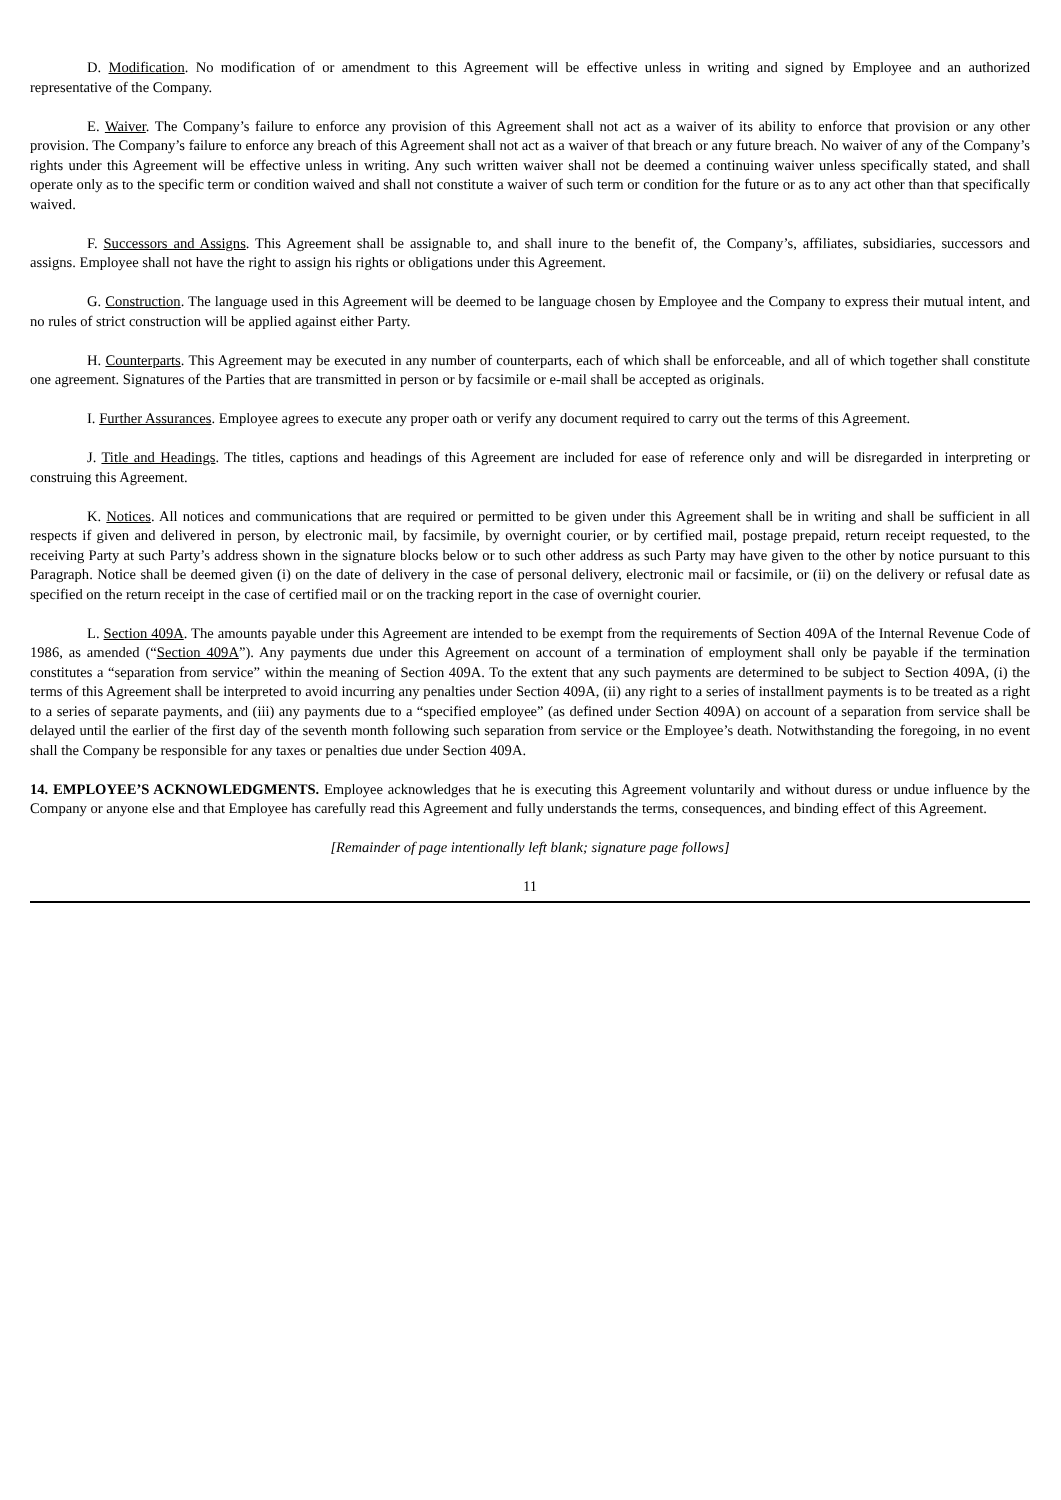D. Modification. No modification of or amendment to this Agreement will be effective unless in writing and signed by Employee and an authorized representative of the Company.
E. Waiver. The Company’s failure to enforce any provision of this Agreement shall not act as a waiver of its ability to enforce that provision or any other provision. The Company’s failure to enforce any breach of this Agreement shall not act as a waiver of that breach or any future breach. No waiver of any of the Company’s rights under this Agreement will be effective unless in writing. Any such written waiver shall not be deemed a continuing waiver unless specifically stated, and shall operate only as to the specific term or condition waived and shall not constitute a waiver of such term or condition for the future or as to any act other than that specifically waived.
F. Successors and Assigns. This Agreement shall be assignable to, and shall inure to the benefit of, the Company’s, affiliates, subsidiaries, successors and assigns. Employee shall not have the right to assign his rights or obligations under this Agreement.
G. Construction. The language used in this Agreement will be deemed to be language chosen by Employee and the Company to express their mutual intent, and no rules of strict construction will be applied against either Party.
H. Counterparts. This Agreement may be executed in any number of counterparts, each of which shall be enforceable, and all of which together shall constitute one agreement. Signatures of the Parties that are transmitted in person or by facsimile or e-mail shall be accepted as originals.
I. Further Assurances. Employee agrees to execute any proper oath or verify any document required to carry out the terms of this Agreement.
J. Title and Headings. The titles, captions and headings of this Agreement are included for ease of reference only and will be disregarded in interpreting or construing this Agreement.
K. Notices. All notices and communications that are required or permitted to be given under this Agreement shall be in writing and shall be sufficient in all respects if given and delivered in person, by electronic mail, by facsimile, by overnight courier, or by certified mail, postage prepaid, return receipt requested, to the receiving Party at such Party’s address shown in the signature blocks below or to such other address as such Party may have given to the other by notice pursuant to this Paragraph. Notice shall be deemed given (i) on the date of delivery in the case of personal delivery, electronic mail or facsimile, or (ii) on the delivery or refusal date as specified on the return receipt in the case of certified mail or on the tracking report in the case of overnight courier.
L. Section 409A. The amounts payable under this Agreement are intended to be exempt from the requirements of Section 409A of the Internal Revenue Code of 1986, as amended (“Section 409A”). Any payments due under this Agreement on account of a termination of employment shall only be payable if the termination constitutes a “separation from service” within the meaning of Section 409A. To the extent that any such payments are determined to be subject to Section 409A, (i) the terms of this Agreement shall be interpreted to avoid incurring any penalties under Section 409A, (ii) any right to a series of installment payments is to be treated as a right to a series of separate payments, and (iii) any payments due to a “specified employee” (as defined under Section 409A) on account of a separation from service shall be delayed until the earlier of the first day of the seventh month following such separation from service or the Employee’s death. Notwithstanding the foregoing, in no event shall the Company be responsible for any taxes or penalties due under Section 409A.
14. EMPLOYEE’S ACKNOWLEDGMENTS. Employee acknowledges that he is executing this Agreement voluntarily and without duress or undue influence by the Company or anyone else and that Employee has carefully read this Agreement and fully understands the terms, consequences, and binding effect of this Agreement.
[Remainder of page intentionally left blank; signature page follows]
11